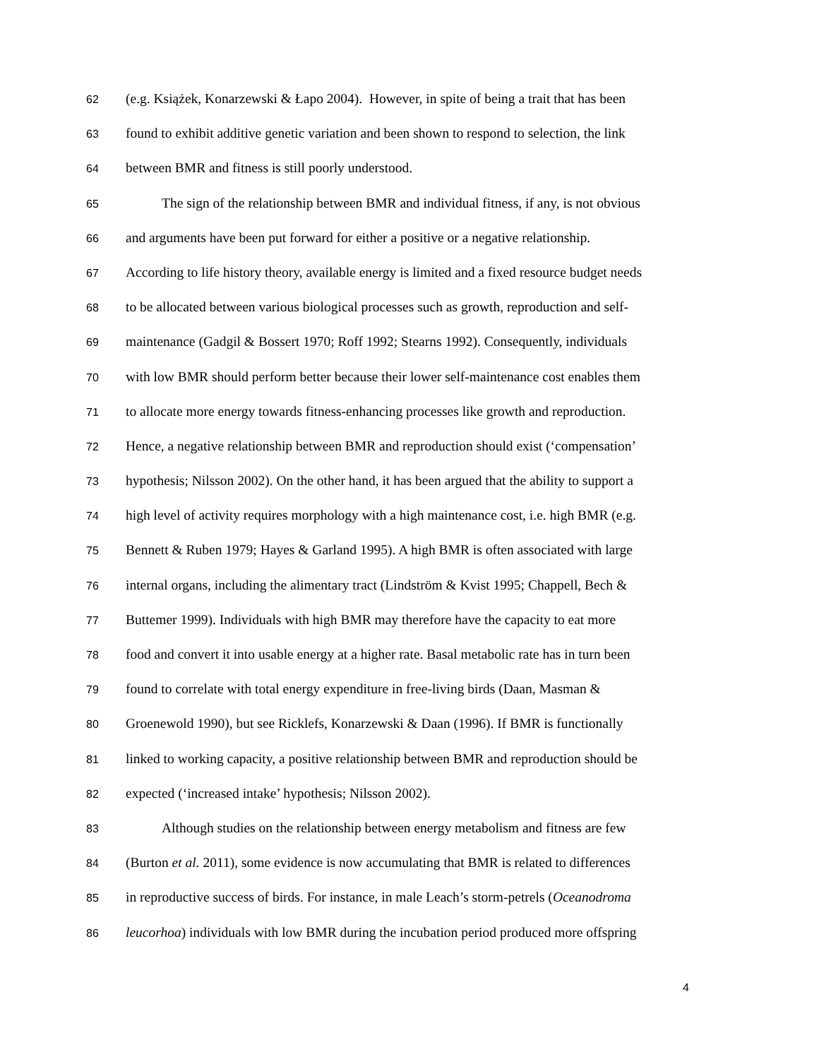62 (e.g. Książek, Konarzewski & Łapo 2004). However, in spite of being a trait that has been
63 found to exhibit additive genetic variation and been shown to respond to selection, the link
64 between BMR and fitness is still poorly understood.
65 The sign of the relationship between BMR and individual fitness, if any, is not obvious
66 and arguments have been put forward for either a positive or a negative relationship.
67 According to life history theory, available energy is limited and a fixed resource budget needs
68 to be allocated between various biological processes such as growth, reproduction and self-
69 maintenance (Gadgil & Bossert 1970; Roff 1992; Stearns 1992). Consequently, individuals
70 with low BMR should perform better because their lower self-maintenance cost enables them
71 to allocate more energy towards fitness-enhancing processes like growth and reproduction.
72 Hence, a negative relationship between BMR and reproduction should exist (‘compensation’
73 hypothesis; Nilsson 2002). On the other hand, it has been argued that the ability to support a
74 high level of activity requires morphology with a high maintenance cost, i.e. high BMR (e.g.
75 Bennett & Ruben 1979; Hayes & Garland 1995). A high BMR is often associated with large
76 internal organs, including the alimentary tract (Lindström & Kvist 1995; Chappell, Bech &
77 Buttemer 1999). Individuals with high BMR may therefore have the capacity to eat more
78 food and convert it into usable energy at a higher rate. Basal metabolic rate has in turn been
79 found to correlate with total energy expenditure in free-living birds (Daan, Masman &
80 Groenewold 1990), but see Ricklefs, Konarzewski & Daan (1996). If BMR is functionally
81 linked to working capacity, a positive relationship between BMR and reproduction should be
82 expected (‘increased intake’ hypothesis; Nilsson 2002).
83 Although studies on the relationship between energy metabolism and fitness are few
84 (Burton et al. 2011), some evidence is now accumulating that BMR is related to differences
85 in reproductive success of birds. For instance, in male Leach’s storm-petrels (Oceanodroma
86 leucorhoa) individuals with low BMR during the incubation period produced more offspring
4